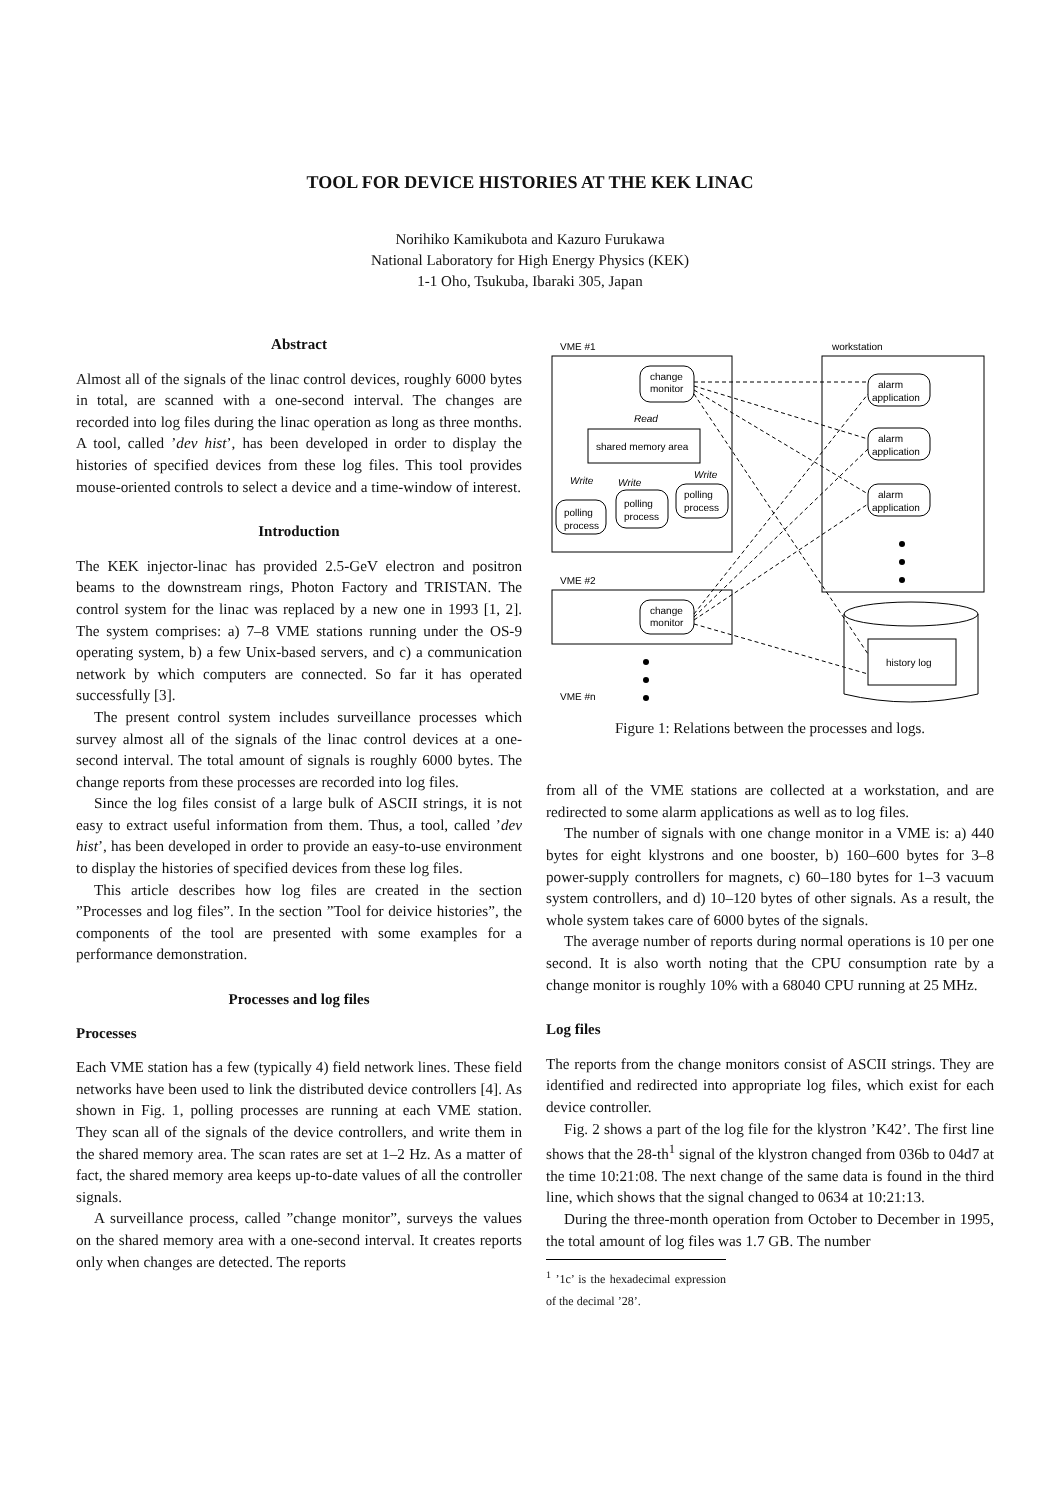TOOL FOR DEVICE HISTORIES AT THE KEK LINAC
Norihiko Kamikubota and Kazuro Furukawa
National Laboratory for High Energy Physics (KEK)
1-1 Oho, Tsukuba, Ibaraki 305, Japan
Abstract
Almost all of the signals of the linac control devices, roughly 6000 bytes in total, are scanned with a one-second interval. The changes are recorded into log files during the linac operation as long as three months. A tool, called ’dev hist’, has been developed in order to display the histories of specified devices from these log files. This tool provides mouse-oriented controls to select a device and a time-window of interest.
Introduction
The KEK injector-linac has provided 2.5-GeV electron and positron beams to the downstream rings, Photon Factory and TRISTAN. The control system for the linac was replaced by a new one in 1993 [1, 2]. The system comprises: a) 7–8 VME stations running under the OS-9 operating system, b) a few Unix-based servers, and c) a communication network by which computers are connected. So far it has operated successfully [3].
The present control system includes surveillance processes which survey almost all of the signals of the linac control devices at a one-second interval. The total amount of signals is roughly 6000 bytes. The change reports from these processes are recorded into log files.
Since the log files consist of a large bulk of ASCII strings, it is not easy to extract useful information from them. Thus, a tool, called ’dev hist’, has been developed in order to provide an easy-to-use environment to display the histories of specified devices from these log files.
This article describes how log files are created in the section ”Processes and log files”. In the section ”Tool for deivice histories”, the components of the tool are presented with some examples for a performance demonstration.
Processes and log files
Processes
Each VME station has a few (typically 4) field network lines. These field networks have been used to link the distributed device controllers [4]. As shown in Fig. 1, polling processes are running at each VME station. They scan all of the signals of the device controllers, and write them in the shared memory area. The scan rates are set at 1–2 Hz. As a matter of fact, the shared memory area keeps up-to-date values of all the controller signals.
A surveillance process, called ”change monitor”, surveys the values on the shared memory area with a one-second interval. It creates reports only when changes are detected. The reports
VME #1
workstation
change
monitor
Read
shared memory area
Write
Write
Write
polling
process
polling
process
polling
process
alarm
application
alarm
application
alarm
application
VME #2
change
monitor
history log
VME #n
Figure 1: Relations between the processes and logs.
from all of the VME stations are collected at a workstation, and are redirected to some alarm applications as well as to log files.
The number of signals with one change monitor in a VME is: a) 440 bytes for eight klystrons and one booster, b) 160–600 bytes for 3–8 power-supply controllers for magnets, c) 60–180 bytes for 1–3 vacuum system controllers, and d) 10–120 bytes of other signals. As a result, the whole system takes care of 6000 bytes of the signals.
The average number of reports during normal operations is 10 per one second. It is also worth noting that the CPU consumption rate by a change monitor is roughly 10% with a 68040 CPU running at 25 MHz.
Log files
The reports from the change monitors consist of ASCII strings. They are identified and redirected into appropriate log files, which exist for each device controller.
Fig. 2 shows a part of the log file for the klystron ’K42’. The first line shows that the 28-th<sup>1</sup> signal of the klystron changed from 036b to 04d7 at the time 10:21:08. The next change of the same data is found in the third line, which shows that the signal changed to 0634 at 10:21:13.
During the three-month operation from October to December in 1995, the total amount of log files was 1.7 GB. The number
<sup>1</sup> ’1c’ is the hexadecimal expression of the decimal ’28’.